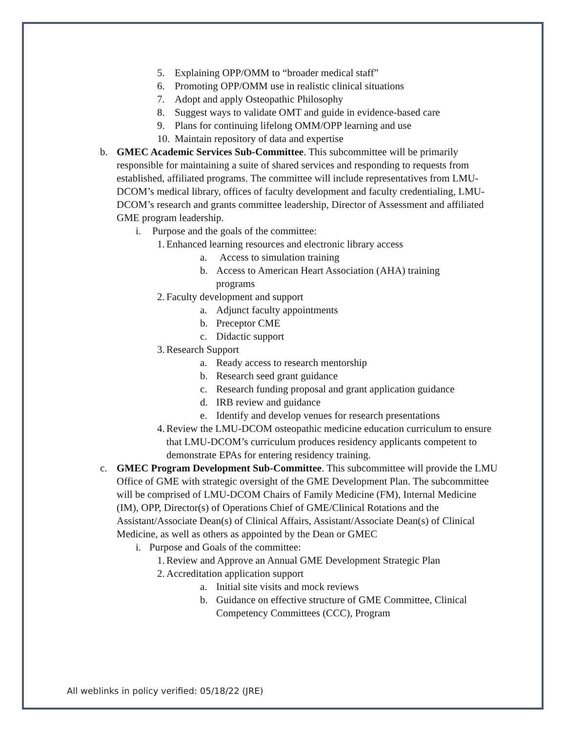5. Explaining OPP/OMM to “broader medical staff”
6. Promoting OPP/OMM use in realistic clinical situations
7. Adopt and apply Osteopathic Philosophy
8. Suggest ways to validate OMT and guide in evidence-based care
9. Plans for continuing lifelong OMM/OPP learning and use
10. Maintain repository of data and expertise
b. GMEC Academic Services Sub-Committee. This subcommittee will be primarily responsible for maintaining a suite of shared services and responding to requests from established, affiliated programs. The committee will include representatives from LMU-DCOM’s medical library, offices of faculty development and faculty credentialing, LMU-DCOM’s research and grants committee leadership, Director of Assessment and affiliated GME program leadership.
i. Purpose and the goals of the committee:
1. Enhanced learning resources and electronic library access
a. Access to simulation training
b. Access to American Heart Association (AHA) training programs
2. Faculty development and support
a. Adjunct faculty appointments
b. Preceptor CME
c. Didactic support
3. Research Support
a. Ready access to research mentorship
b. Research seed grant guidance
c. Research funding proposal and grant application guidance
d. IRB review and guidance
e. Identify and develop venues for research presentations
4. Review the LMU-DCOM osteopathic medicine education curriculum to ensure that LMU-DCOM’s curriculum produces residency applicants competent to demonstrate EPAs for entering residency training.
c. GMEC Program Development Sub-Committee. This subcommittee will provide the LMU Office of GME with strategic oversight of the GME Development Plan. The subcommittee will be comprised of LMU-DCOM Chairs of Family Medicine (FM), Internal Medicine (IM), OPP, Director(s) of Operations Chief of GME/Clinical Rotations and the Assistant/Associate Dean(s) of Clinical Affairs, Assistant/Associate Dean(s) of Clinical Medicine, as well as others as appointed by the Dean or GMEC
i. Purpose and Goals of the committee:
1. Review and Approve an Annual GME Development Strategic Plan
2. Accreditation application support
a. Initial site visits and mock reviews
b. Guidance on effective structure of GME Committee, Clinical Competency Committees (CCC), Program
All weblinks in policy verified: 05/18/22 (JRE)